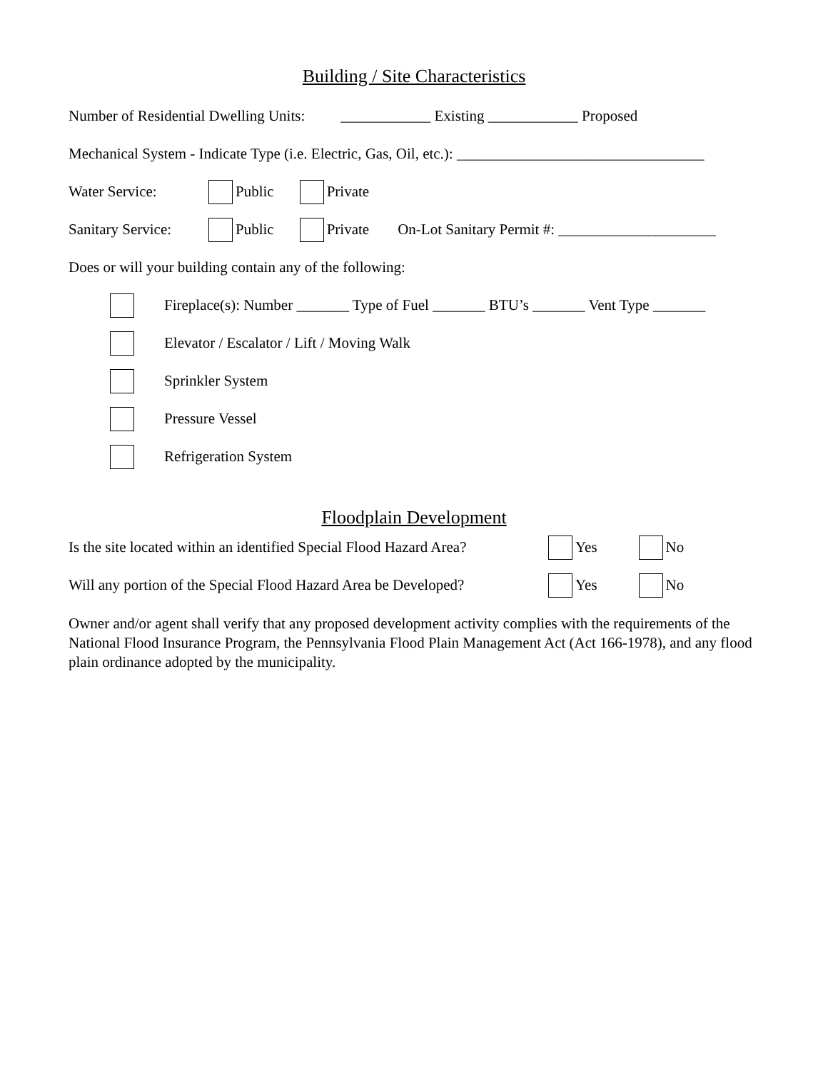Building / Site Characteristics
Number of Residential Dwelling Units: ____________ Existing ____________ Proposed
Mechanical System - Indicate Type (i.e. Electric, Gas, Oil, etc.): _________________________________
Water Service: Public Private
Sanitary Service: Public Private On-Lot Sanitary Permit #: _____________________
Does or will your building contain any of the following:
Fireplace(s): Number _______ Type of Fuel _______ BTU’s _______ Vent Type _______
Elevator / Escalator / Lift / Moving Walk
Sprinkler System
Pressure Vessel
Refrigeration System
Floodplain Development
Is the site located within an identified Special Flood Hazard Area? Yes No
Will any portion of the Special Flood Hazard Area be Developed? Yes No
Owner and/or agent shall verify that any proposed development activity complies with the requirements of the National Flood Insurance Program, the Pennsylvania Flood Plain Management Act (Act 166-1978), and any flood plain ordinance adopted by the municipality.